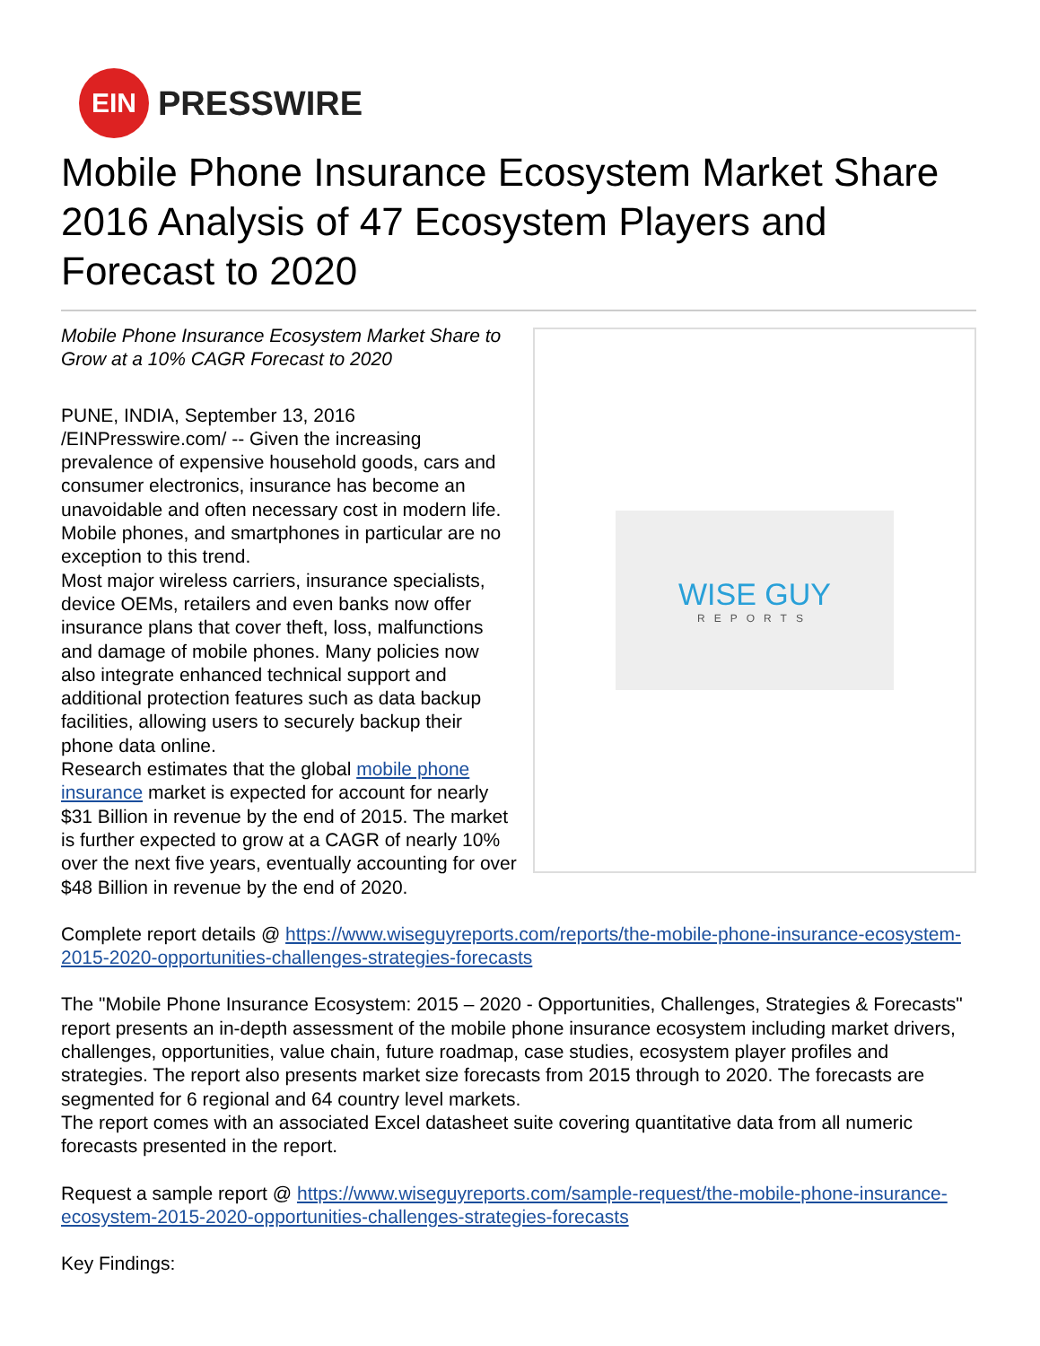EIN
PRESSWIRE
Mobile Phone Insurance Ecosystem Market Share 2016 Analysis of 47 Ecosystem Players and Forecast to 2020
Mobile Phone Insurance Ecosystem Market Share to Grow at a 10% CAGR Forecast to 2020
PUNE, INDIA, September 13, 2016 /EINPresswire.com/ -- Given the increasing prevalence of expensive household goods, cars and consumer electronics, insurance has become an unavoidable and often necessary cost in modern life. Mobile phones, and smartphones in particular are no exception to this trend.
Most major wireless carriers, insurance specialists, device OEMs, retailers and even banks now offer insurance plans that cover theft, loss, malfunctions and damage of mobile phones. Many policies now also integrate enhanced technical support and additional protection features such as data backup facilities, allowing users to securely backup their phone data online.
Research estimates that the global mobile phone insurance market is expected for account for nearly $31 Billion in revenue by the end of 2015. The market is further expected to grow at a CAGR of nearly 10% over the next five years, eventually accounting for over $48 Billion in revenue by the end of 2020.
WISE GUY
REPORTS
Complete report details @ https://www.wiseguyreports.com/reports/the-mobile-phone-insurance-ecosystem-2015-2020-opportunities-challenges-strategies-forecasts
The "Mobile Phone Insurance Ecosystem: 2015 – 2020 - Opportunities, Challenges, Strategies & Forecasts" report presents an in-depth assessment of the mobile phone insurance ecosystem including market drivers, challenges, opportunities, value chain, future roadmap, case studies, ecosystem player profiles and strategies. The report also presents market size forecasts from 2015 through to 2020. The forecasts are segmented for 6 regional and 64 country level markets.
The report comes with an associated Excel datasheet suite covering quantitative data from all numeric forecasts presented in the report.
Request a sample report @ https://www.wiseguyreports.com/sample-request/the-mobile-phone-insurance-ecosystem-2015-2020-opportunities-challenges-strategies-forecasts
Key Findings: